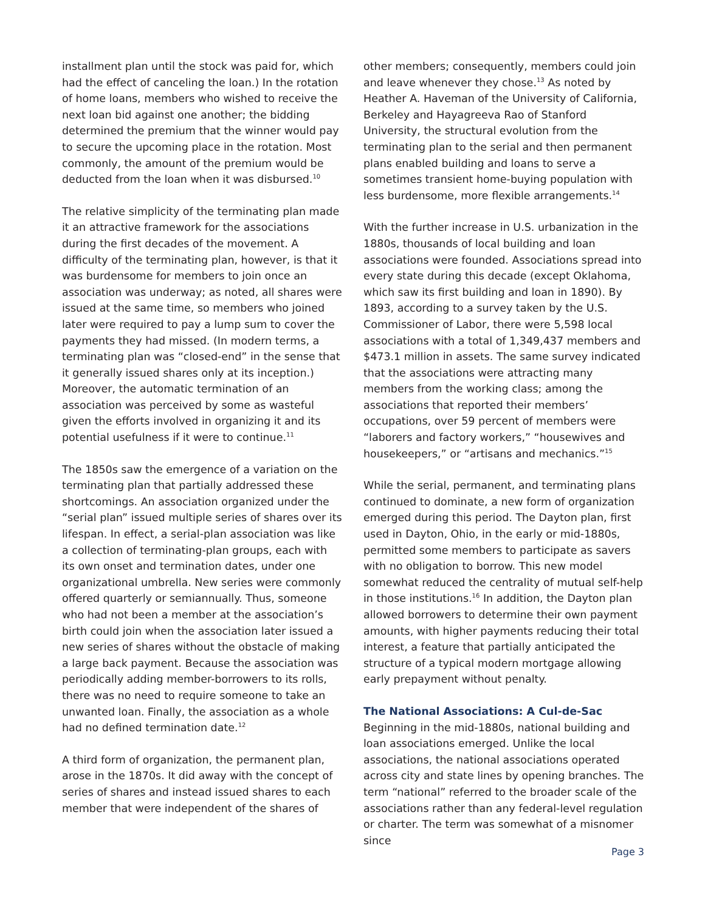installment plan until the stock was paid for, which had the effect of canceling the loan.) In the rotation of home loans, members who wished to receive the next loan bid against one another; the bidding determined the premium that the winner would pay to secure the upcoming place in the rotation. Most commonly, the amount of the premium would be deducted from the loan when it was disbursed.<sup>10</sup>
The relative simplicity of the terminating plan made it an attractive framework for the associations during the first decades of the movement. A difficulty of the terminating plan, however, is that it was burdensome for members to join once an association was underway; as noted, all shares were issued at the same time, so members who joined later were required to pay a lump sum to cover the payments they had missed. (In modern terms, a terminating plan was “closed-end” in the sense that it generally issued shares only at its inception.) Moreover, the automatic termination of an association was perceived by some as wasteful given the efforts involved in organizing it and its potential usefulness if it were to continue.<sup>11</sup>
The 1850s saw the emergence of a variation on the terminating plan that partially addressed these shortcomings. An association organized under the “serial plan” issued multiple series of shares over its lifespan. In effect, a serial-plan association was like a collection of terminating-plan groups, each with its own onset and termination dates, under one organizational umbrella. New series were commonly offered quarterly or semiannually. Thus, someone who had not been a member at the association’s birth could join when the association later issued a new series of shares without the obstacle of making a large back payment. Because the association was periodically adding member-borrowers to its rolls, there was no need to require someone to take an unwanted loan. Finally, the association as a whole had no defined termination date.<sup>12</sup>
A third form of organization, the permanent plan, arose in the 1870s. It did away with the concept of series of shares and instead issued shares to each member that were independent of the shares of
other members; consequently, members could join and leave whenever they chose.<sup>13</sup> As noted by Heather A. Haveman of the University of California, Berkeley and Hayagreeva Rao of Stanford University, the structural evolution from the terminating plan to the serial and then permanent plans enabled building and loans to serve a sometimes transient home-buying population with less burdensome, more flexible arrangements.<sup>14</sup>
With the further increase in U.S. urbanization in the 1880s, thousands of local building and loan associations were founded. Associations spread into every state during this decade (except Oklahoma, which saw its first building and loan in 1890). By 1893, according to a survey taken by the U.S. Commissioner of Labor, there were 5,598 local associations with a total of 1,349,437 members and $473.1 million in assets. The same survey indicated that the associations were attracting many members from the working class; among the associations that reported their members’ occupations, over 59 percent of members were “laborers and factory workers,” “housewives and housekeepers,” or “artisans and mechanics.”<sup>15</sup>
While the serial, permanent, and terminating plans continued to dominate, a new form of organization emerged during this period. The Dayton plan, first used in Dayton, Ohio, in the early or mid-1880s, permitted some members to participate as savers with no obligation to borrow. This new model somewhat reduced the centrality of mutual self-help in those institutions.<sup>16</sup> In addition, the Dayton plan allowed borrowers to determine their own payment amounts, with higher payments reducing their total interest, a feature that partially anticipated the structure of a typical modern mortgage allowing early prepayment without penalty.
The National Associations: A Cul-de-Sac
Beginning in the mid-1880s, national building and loan associations emerged. Unlike the local associations, the national associations operated across city and state lines by opening branches. The term “national” referred to the broader scale of the associations rather than any federal-level regulation or charter. The term was somewhat of a misnomer since
Page 3